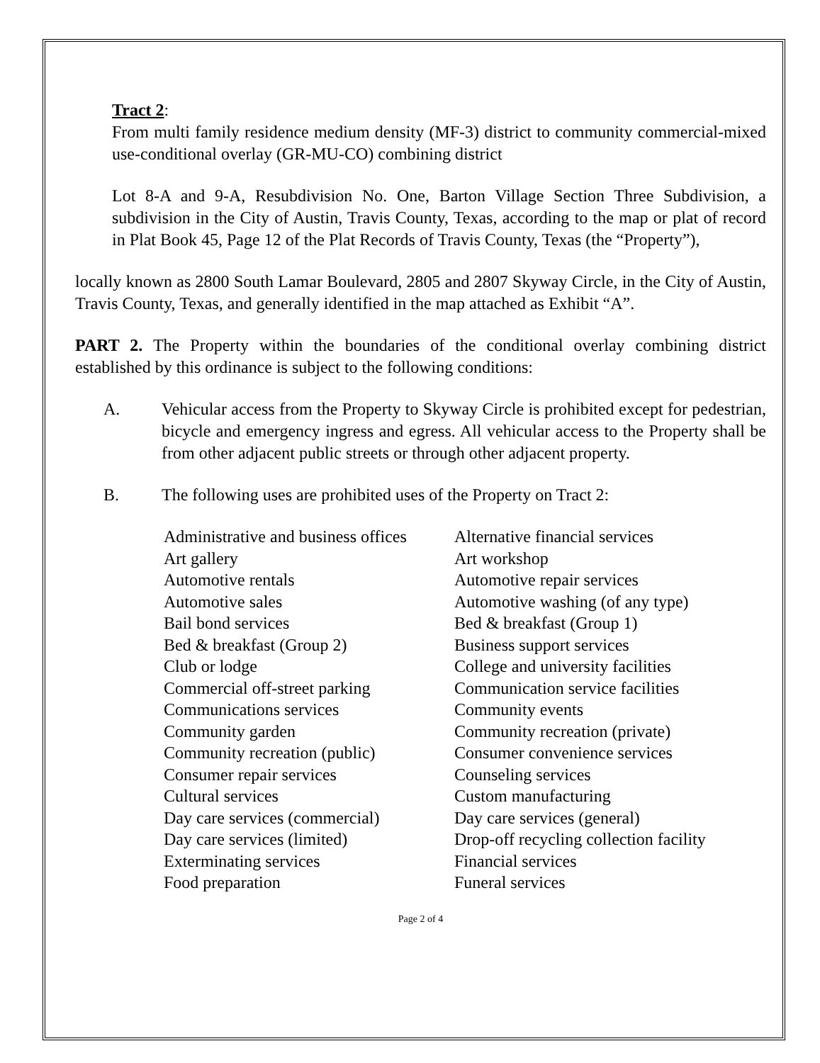Tract 2:
From multi family residence medium density (MF-3) district to community commercial-mixed use-conditional overlay (GR-MU-CO) combining district
Lot 8-A and 9-A, Resubdivision No. One, Barton Village Section Three Subdivision, a subdivision in the City of Austin, Travis County, Texas, according to the map or plat of record in Plat Book 45, Page 12 of the Plat Records of Travis County, Texas (the “Property”),
locally known as 2800 South Lamar Boulevard, 2805 and 2807 Skyway Circle, in the City of Austin, Travis County, Texas, and generally identified in the map attached as Exhibit “A”.
PART 2. The Property within the boundaries of the conditional overlay combining district established by this ordinance is subject to the following conditions:
A. Vehicular access from the Property to Skyway Circle is prohibited except for pedestrian, bicycle and emergency ingress and egress. All vehicular access to the Property shall be from other adjacent public streets or through other adjacent property.
B. The following uses are prohibited uses of the Property on Tract 2:
| Administrative and business offices | Alternative financial services |
| Art gallery | Art workshop |
| Automotive rentals | Automotive repair services |
| Automotive sales | Automotive washing (of any type) |
| Bail bond services | Bed & breakfast (Group 1) |
| Bed & breakfast (Group 2) | Business support services |
| Club or lodge | College and university facilities |
| Commercial off-street parking | Communication service facilities |
| Communications services | Community events |
| Community garden | Community recreation (private) |
| Community recreation (public) | Consumer convenience services |
| Consumer repair services | Counseling services |
| Cultural services | Custom manufacturing |
| Day care services (commercial) | Day care services (general) |
| Day care services (limited) | Drop-off recycling collection facility |
| Exterminating services | Financial services |
| Food preparation | Funeral services |
Page 2 of 4